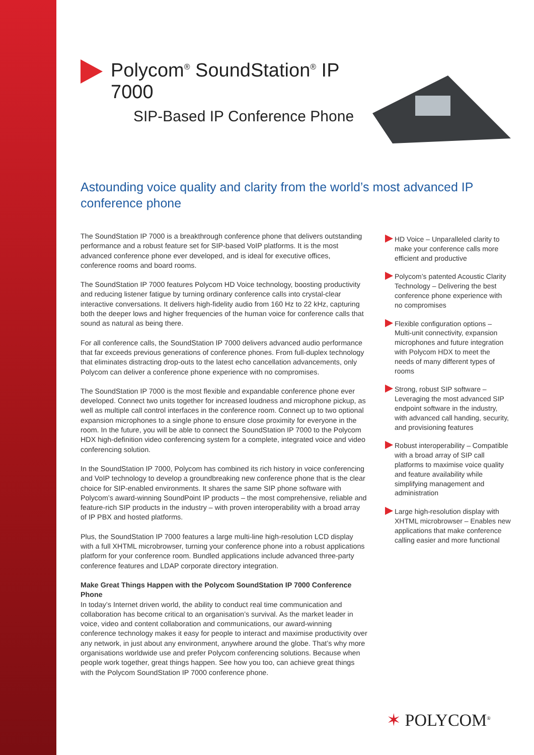Polycom<sup>®</sup> SoundStation<sup>®</sup> IP 7000
SIP-Based IP Conference Phone
Astounding voice quality and clarity from the world’s most advanced IP conference phone
The SoundStation IP 7000 is a breakthrough conference phone that delivers outstanding performance and a robust feature set for SIP-based VoIP platforms. It is the most advanced conference phone ever developed, and is ideal for executive offices, conference rooms and board rooms.
The SoundStation IP 7000 features Polycom HD Voice technology, boosting productivity and reducing listener fatigue by turning ordinary conference calls into crystal-clear interactive conversations. It delivers high-fidelity audio from 160 Hz to 22 kHz, capturing both the deeper lows and higher frequencies of the human voice for conference calls that sound as natural as being there.
For all conference calls, the SoundStation IP 7000 delivers advanced audio performance that far exceeds previous generations of conference phones. From full-duplex technology that eliminates distracting drop-outs to the latest echo cancellation advancements, only Polycom can deliver a conference phone experience with no compromises.
The SoundStation IP 7000 is the most flexible and expandable conference phone ever developed. Connect two units together for increased loudness and microphone pickup, as well as multiple call control interfaces in the conference room. Connect up to two optional expansion microphones to a single phone to ensure close proximity for everyone in the room. In the future, you will be able to connect the SoundStation IP 7000 to the Polycom HDX high-definition video conferencing system for a complete, integrated voice and video conferencing solution.
In the SoundStation IP 7000, Polycom has combined its rich history in voice conferencing and VoIP technology to develop a groundbreaking new conference phone that is the clear choice for SIP-enabled environments. It shares the same SIP phone software with Polycom’s award-winning SoundPoint IP products – the most comprehensive, reliable and feature-rich SIP products in the industry – with proven interoperability with a broad array of IP PBX and hosted platforms.
Plus, the SoundStation IP 7000 features a large multi-line high-resolution LCD display with a full XHTML microbrowser, turning your conference phone into a robust applications platform for your conference room. Bundled applications include advanced three-party conference features and LDAP corporate directory integration.
Make Great Things Happen with the Polycom SoundStation IP 7000 Conference Phone
In today’s Internet driven world, the ability to conduct real time communication and collaboration has become critical to an organisation’s survival. As the market leader in voice, video and content collaboration and communications, our award-winning conference technology makes it easy for people to interact and maximise productivity over any network, in just about any environment, anywhere around the globe. That’s why more organisations worldwide use and prefer Polycom conferencing solutions. Because when people work together, great things happen. See how you too, can achieve great things with the Polycom SoundStation IP 7000 conference phone.
HD Voice – Unparalleled clarity to make your conference calls more efficient and productive
Polycom’s patented Acoustic Clarity Technology – Delivering the best conference phone experience with no compromises
Flexible configuration options – Multi-unit connectivity, expansion microphones and future integration with Polycom HDX to meet the needs of many different types of rooms
Strong, robust SIP software – Leveraging the most advanced SIP endpoint software in the industry, with advanced call handing, security, and provisioning features
Robust interoperability – Compatible with a broad array of SIP call platforms to maximise voice quality and feature availability while simplifying management and administration
Large high-resolution display with XHTML microbrowser – Enables new applications that make conference calling easier and more functional
✶ POLYCOM<sup>®</sup>